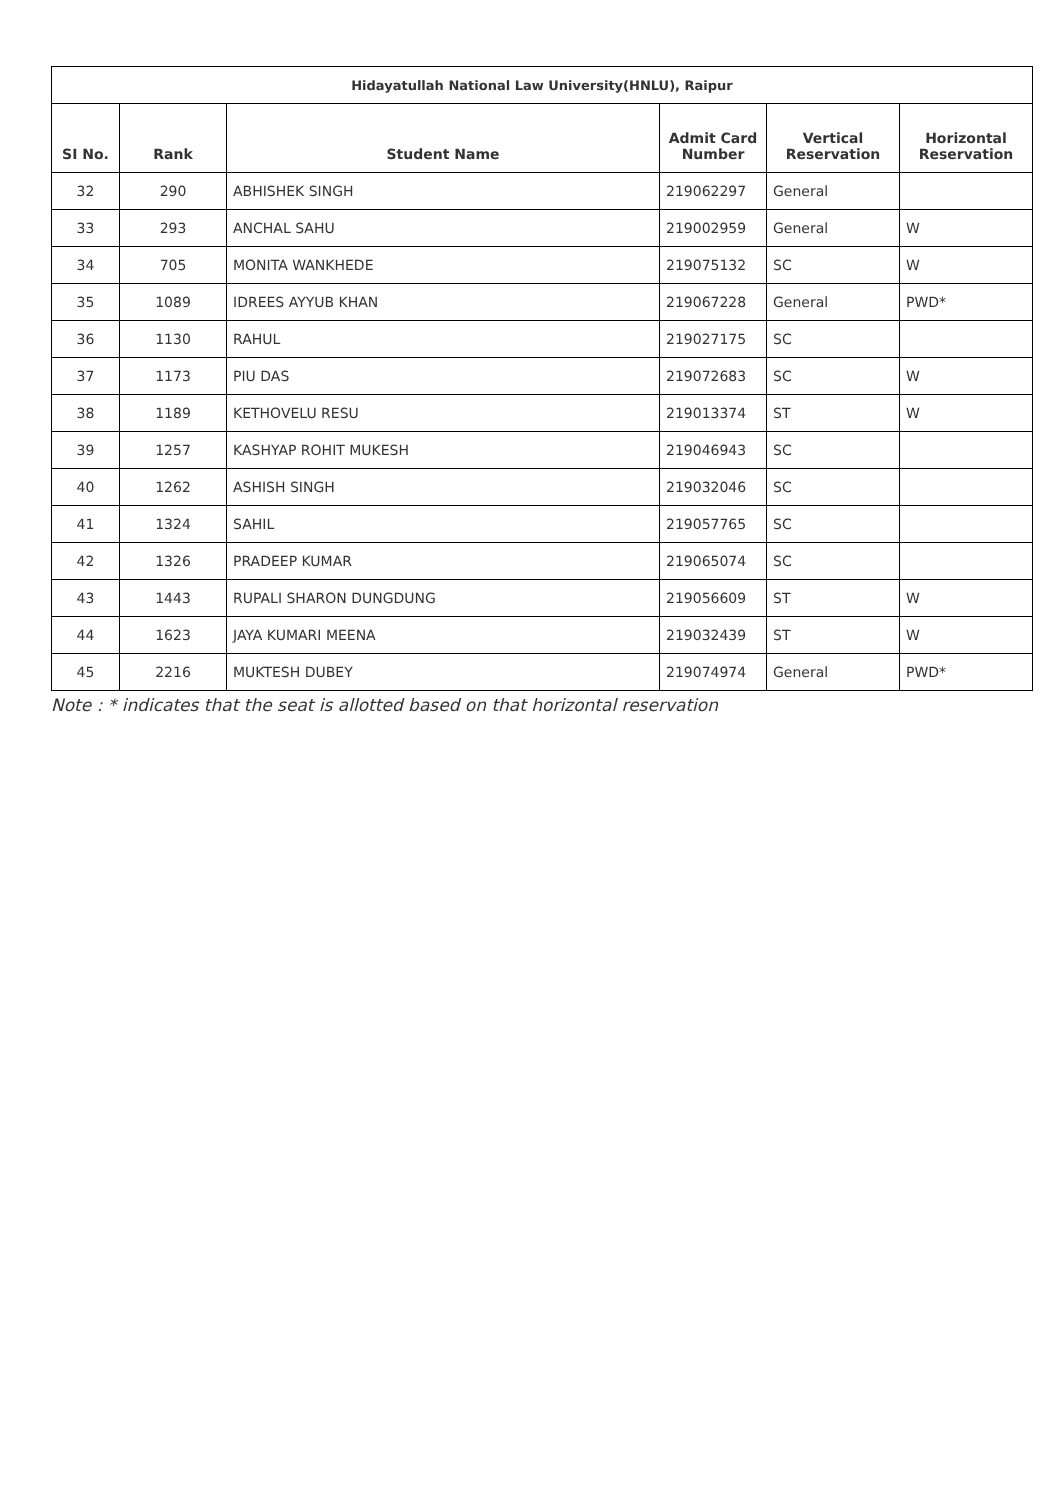| Hidayatullah National Law University(HNLU), Raipur | | | | | |
| --- | --- | --- | --- | --- | --- |
| SI No. | Rank | Student Name | Admit Card Number | Vertical Reservation | Horizontal Reservation |
| 32 | 290 | ABHISHEK SINGH | 219062297 | General | |
| 33 | 293 | ANCHAL SAHU | 219002959 | General | W |
| 34 | 705 | MONITA WANKHEDE | 219075132 | SC | W |
| 35 | 1089 | IDREES AYYUB KHAN | 219067228 | General | PWD* |
| 36 | 1130 | RAHUL | 219027175 | SC | |
| 37 | 1173 | PIU DAS | 219072683 | SC | W |
| 38 | 1189 | KETHOVELU RESU | 219013374 | ST | W |
| 39 | 1257 | KASHYAP ROHIT MUKESH | 219046943 | SC | |
| 40 | 1262 | ASHISH SINGH | 219032046 | SC | |
| 41 | 1324 | SAHIL | 219057765 | SC | |
| 42 | 1326 | PRADEEP KUMAR | 219065074 | SC | |
| 43 | 1443 | RUPALI SHARON DUNGDUNG | 219056609 | ST | W |
| 44 | 1623 | JAYA KUMARI MEENA | 219032439 | ST | W |
| 45 | 2216 | MUKTESH DUBEY | 219074974 | General | PWD* |
Note : * indicates that the seat is allotted based on that horizontal reservation